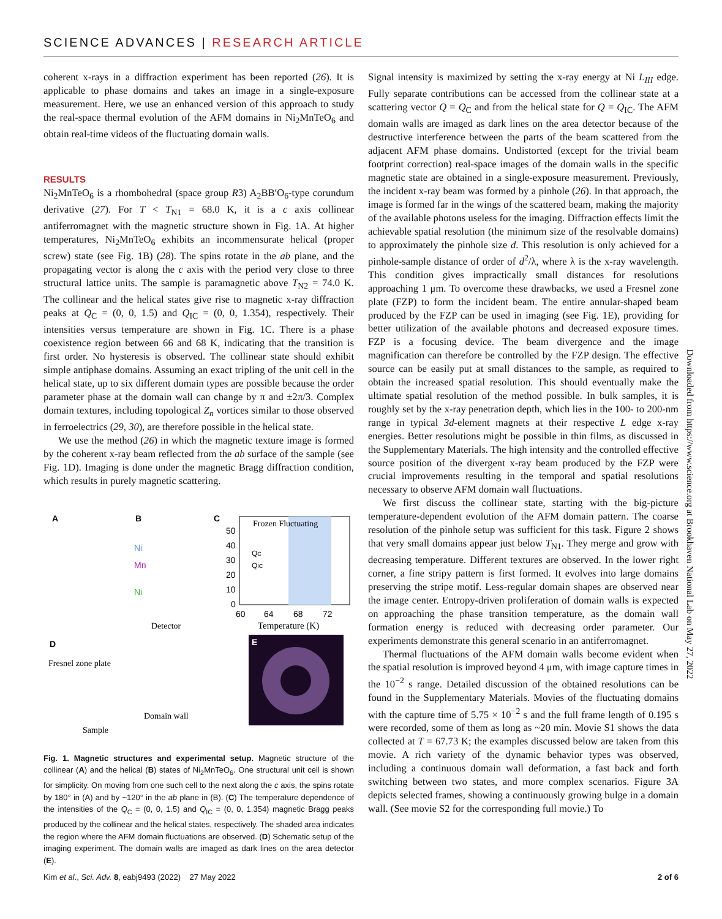SCIENCE ADVANCES | RESEARCH ARTICLE
coherent x-rays in a diffraction experiment has been reported (26). It is applicable to phase domains and takes an image in a single-exposure measurement. Here, we use an enhanced version of this approach to study the real-space thermal evolution of the AFM domains in Ni<sub>2</sub>MnTeO<sub>6</sub> and obtain real-time videos of the fluctuating domain walls.
RESULTS
Ni<sub>2</sub>MnTeO<sub>6</sub> is a rhombohedral (space group R3) A<sub>2</sub>BB′O<sub>6</sub>-type corundum derivative (27). For T < T<sub>N1</sub> = 68.0 K, it is a c axis collinear antiferromagnet with the magnetic structure shown in Fig. 1A. At higher temperatures, Ni<sub>2</sub>MnTeO<sub>6</sub> exhibits an incommensurate helical (proper screw) state (see Fig. 1B) (28). The spins rotate in the ab plane, and the propagating vector is along the c axis with the period very close to three structural lattice units. The sample is paramagnetic above T<sub>N2</sub> = 74.0 K. The collinear and the helical states give rise to magnetic x-ray diffraction peaks at Q<sub>C</sub> = (0, 0, 1.5) and Q<sub>IC</sub> = (0, 0, 1.354), respectively. Their intensities versus temperature are shown in Fig. 1C. There is a phase coexistence region between 66 and 68 K, indicating that the transition is first order. No hysteresis is observed. The collinear state should exhibit simple antiphase domains. Assuming an exact tripling of the unit cell in the helical state, up to six different domain types are possible because the order parameter phase at the domain wall can change by π and ±2π/3. Complex domain textures, including topological Z<sub>n</sub> vortices similar to those observed in ferroelectrics (29, 30), are therefore possible in the helical state.
We use the method (26) in which the magnetic texture image is formed by the coherent x-ray beam reflected from the ab surface of the sample (see Fig. 1D). Imaging is done under the magnetic Bragg diffraction condition, which results in purely magnetic scattering.
A
B
C
Ni
Mn
Ni
Frozen Fluctuating
50
40
30
20
10
0
60
64
68
72
Temperature (K)
QC
QIC
D
Fresnel zone plate
Detector
Domain wall
Sample
E
Fig. 1. Magnetic structures and experimental setup. Magnetic structure of the collinear (A) and the helical (B) states of Ni<sub>2</sub>MnTeO<sub>6</sub>. One structural unit cell is shown for simplicity. On moving from one such cell to the next along the c axis, the spins rotate by 180° in (A) and by ~120° in the ab plane in (B). (C) The temperature dependence of the intensities of the Q<sub>C</sub> = (0, 0, 1.5) and Q<sub>IC</sub> = (0, 0, 1.354) magnetic Bragg peaks produced by the collinear and the helical states, respectively. The shaded area indicates the region where the AFM domain fluctuations are observed. (D) Schematic setup of the imaging experiment. The domain walls are imaged as dark lines on the area detector (E).
Signal intensity is maximized by setting the x-ray energy at Ni L<sub>III</sub> edge. Fully separate contributions can be accessed from the collinear state at a scattering vector Q = Q<sub>C</sub> and from the helical state for Q = Q<sub>IC</sub>. The AFM domain walls are imaged as dark lines on the area detector because of the destructive interference between the parts of the beam scattered from the adjacent AFM phase domains. Undistorted (except for the trivial beam footprint correction) real-space images of the domain walls in the specific magnetic state are obtained in a single-exposure measurement. Previously, the incident x-ray beam was formed by a pinhole (26). In that approach, the image is formed far in the wings of the scattered beam, making the majority of the available photons useless for the imaging. Diffraction effects limit the achievable spatial resolution (the minimum size of the resolvable domains) to approximately the pinhole size d. This resolution is only achieved for a pinhole-sample distance of order of d<sup>2</sup>/λ, where λ is the x-ray wavelength. This condition gives impractically small distances for resolutions approaching 1 μm. To overcome these drawbacks, we used a Fresnel zone plate (FZP) to form the incident beam. The entire annular-shaped beam produced by the FZP can be used in imaging (see Fig. 1E), providing for better utilization of the available photons and decreased exposure times. FZP is a focusing device. The beam divergence and the image magnification can therefore be controlled by the FZP design. The effective source can be easily put at small distances to the sample, as required to obtain the increased spatial resolution. This should eventually make the ultimate spatial resolution of the method possible. In bulk samples, it is roughly set by the x-ray penetration depth, which lies in the 100- to 200-nm range in typical 3d-element magnets at their respective L edge x-ray energies. Better resolutions might be possible in thin films, as discussed in the Supplementary Materials. The high intensity and the controlled effective source position of the divergent x-ray beam produced by the FZP were crucial improvements resulting in the temporal and spatial resolutions necessary to observe AFM domain wall fluctuations.
We first discuss the collinear state, starting with the big-picture temperature-dependent evolution of the AFM domain pattern. The coarse resolution of the pinhole setup was sufficient for this task. Figure 2 shows that very small domains appear just below T<sub>N1</sub>. They merge and grow with decreasing temperature. Different textures are observed. In the lower right corner, a fine stripy pattern is first formed. It evolves into large domains preserving the stripe motif. Less-regular domain shapes are observed near the image center. Entropy-driven proliferation of domain walls is expected on approaching the phase transition temperature, as the domain wall formation energy is reduced with decreasing order parameter. Our experiments demonstrate this general scenario in an antiferromagnet.
Thermal fluctuations of the AFM domain walls become evident when the spatial resolution is improved beyond 4 μm, with image capture times in the 10<sup>−2</sup> s range. Detailed discussion of the obtained resolutions can be found in the Supplementary Materials. Movies of the fluctuating domains with the capture time of 5.75 × 10<sup>−2</sup> s and the full frame length of 0.195 s were recorded, some of them as long as ~20 min. Movie S1 shows the data collected at T = 67.73 K; the examples discussed below are taken from this movie. A rich variety of the dynamic behavior types was observed, including a continuous domain wall deformation, a fast back and forth switching between two states, and more complex scenarios. Figure 3A depicts selected frames, showing a continuously growing bulge in a domain wall. (See movie S2 for the corresponding full movie.) To
Downloaded from https://www.science.org at Brookhaven National Lab on May 27, 2022
Kim et al., Sci. Adv. 8, eabj9493 (2022) 27 May 2022 2 of 6